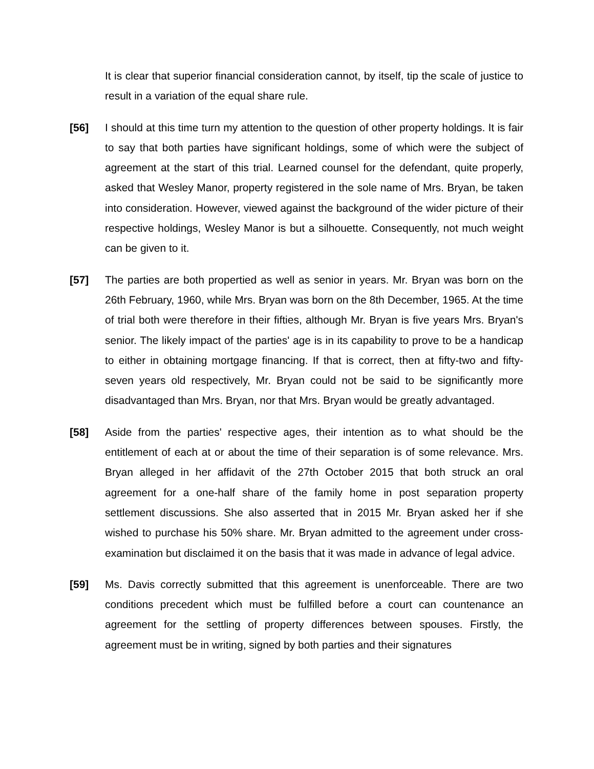It is clear that superior financial consideration cannot, by itself, tip the scale of justice to result in a variation of the equal share rule.
[56] I should at this time turn my attention to the question of other property holdings. It is fair to say that both parties have significant holdings, some of which were the subject of agreement at the start of this trial. Learned counsel for the defendant, quite properly, asked that Wesley Manor, property registered in the sole name of Mrs. Bryan, be taken into consideration. However, viewed against the background of the wider picture of their respective holdings, Wesley Manor is but a silhouette. Consequently, not much weight can be given to it.
[57] The parties are both propertied as well as senior in years. Mr. Bryan was born on the 26th February, 1960, while Mrs. Bryan was born on the 8th December, 1965. At the time of trial both were therefore in their fifties, although Mr. Bryan is five years Mrs. Bryan's senior. The likely impact of the parties' age is in its capability to prove to be a handicap to either in obtaining mortgage financing. If that is correct, then at fifty-two and fifty-seven years old respectively, Mr. Bryan could not be said to be significantly more disadvantaged than Mrs. Bryan, nor that Mrs. Bryan would be greatly advantaged.
[58] Aside from the parties' respective ages, their intention as to what should be the entitlement of each at or about the time of their separation is of some relevance. Mrs. Bryan alleged in her affidavit of the 27th October 2015 that both struck an oral agreement for a one-half share of the family home in post separation property settlement discussions. She also asserted that in 2015 Mr. Bryan asked her if she wished to purchase his 50% share. Mr. Bryan admitted to the agreement under cross-examination but disclaimed it on the basis that it was made in advance of legal advice.
[59] Ms. Davis correctly submitted that this agreement is unenforceable. There are two conditions precedent which must be fulfilled before a court can countenance an agreement for the settling of property differences between spouses. Firstly, the agreement must be in writing, signed by both parties and their signatures